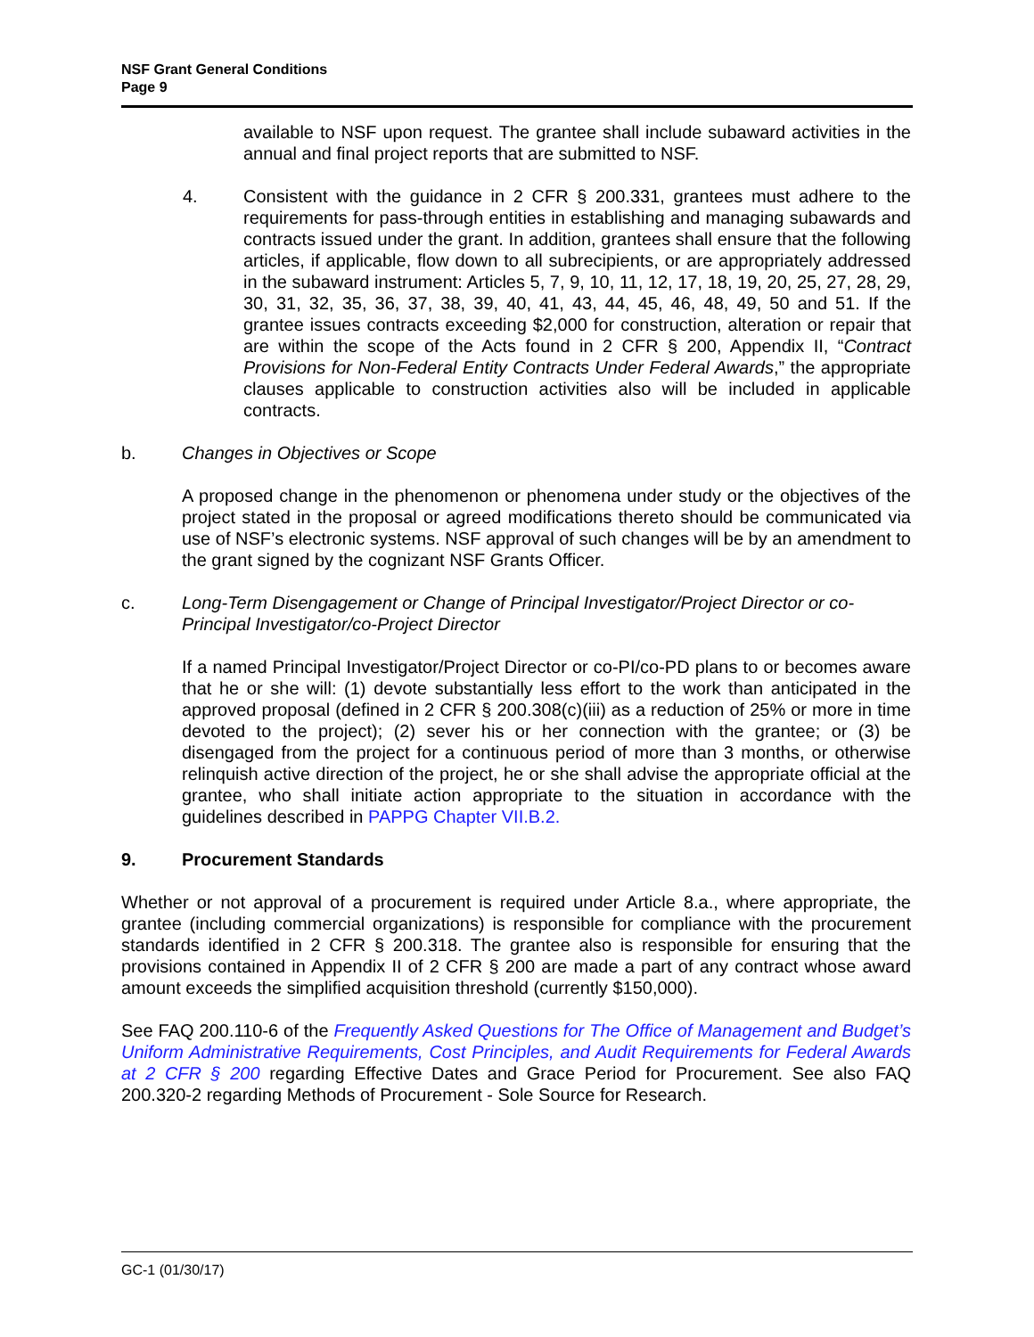NSF Grant General Conditions
Page 9
available to NSF upon request. The grantee shall include subaward activities in the annual and final project reports that are submitted to NSF.
4. Consistent with the guidance in 2 CFR § 200.331, grantees must adhere to the requirements for pass-through entities in establishing and managing subawards and contracts issued under the grant. In addition, grantees shall ensure that the following articles, if applicable, flow down to all subrecipients, or are appropriately addressed in the subaward instrument: Articles 5, 7, 9, 10, 11, 12, 17, 18, 19, 20, 25, 27, 28, 29, 30, 31, 32, 35, 36, 37, 38, 39, 40, 41, 43, 44, 45, 46, 48, 49, 50 and 51. If the grantee issues contracts exceeding $2,000 for construction, alteration or repair that are within the scope of the Acts found in 2 CFR § 200, Appendix II, “Contract Provisions for Non-Federal Entity Contracts Under Federal Awards,” the appropriate clauses applicable to construction activities also will be included in applicable contracts.
b. Changes in Objectives or Scope
A proposed change in the phenomenon or phenomena under study or the objectives of the project stated in the proposal or agreed modifications thereto should be communicated via use of NSF’s electronic systems. NSF approval of such changes will be by an amendment to the grant signed by the cognizant NSF Grants Officer.
c. Long-Term Disengagement or Change of Principal Investigator/Project Director or co-Principal Investigator/co-Project Director
If a named Principal Investigator/Project Director or co-PI/co-PD plans to or becomes aware that he or she will: (1) devote substantially less effort to the work than anticipated in the approved proposal (defined in 2 CFR § 200.308(c)(iii) as a reduction of 25% or more in time devoted to the project); (2) sever his or her connection with the grantee; or (3) be disengaged from the project for a continuous period of more than 3 months, or otherwise relinquish active direction of the project, he or she shall advise the appropriate official at the grantee, who shall initiate action appropriate to the situation in accordance with the guidelines described in PAPPG Chapter VII.B.2.
9. Procurement Standards
Whether or not approval of a procurement is required under Article 8.a., where appropriate, the grantee (including commercial organizations) is responsible for compliance with the procurement standards identified in 2 CFR § 200.318. The grantee also is responsible for ensuring that the provisions contained in Appendix II of 2 CFR § 200 are made a part of any contract whose award amount exceeds the simplified acquisition threshold (currently $150,000).
See FAQ 200.110-6 of the Frequently Asked Questions for The Office of Management and Budget’s Uniform Administrative Requirements, Cost Principles, and Audit Requirements for Federal Awards at 2 CFR § 200 regarding Effective Dates and Grace Period for Procurement. See also FAQ 200.320-2 regarding Methods of Procurement - Sole Source for Research.
GC-1 (01/30/17)